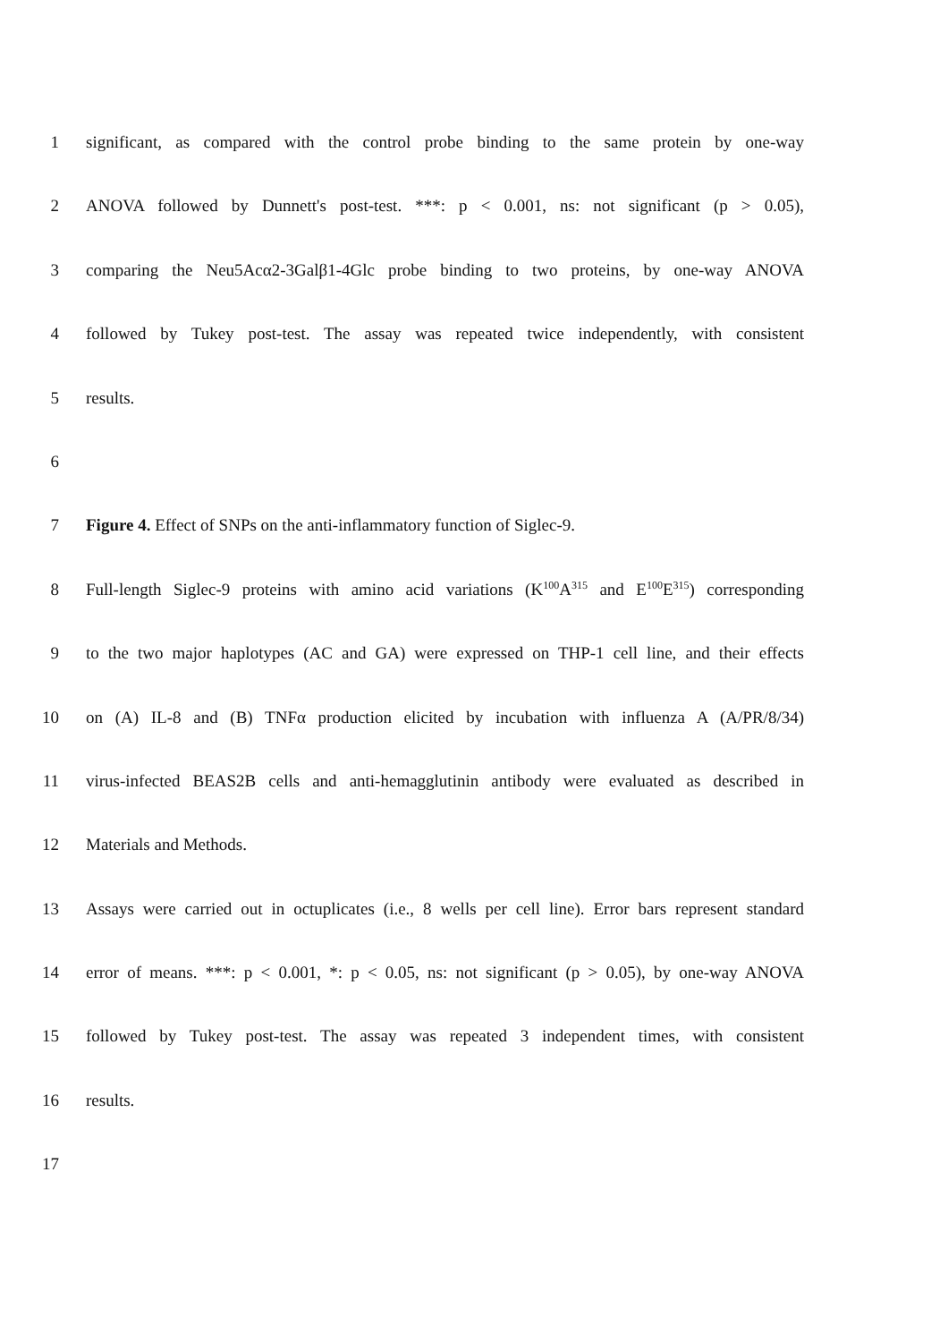1 significant, as compared with the control probe binding to the same protein by one-way
2 ANOVA followed by Dunnett's post-test. ***: p < 0.001, ns: not significant (p > 0.05),
3 comparing the Neu5Acα2-3Galβ1-4Glc probe binding to two proteins, by one-way ANOVA
4 followed by Tukey post-test. The assay was repeated twice independently, with consistent
5 results.
6
7 Figure 4. Effect of SNPs on the anti-inflammatory function of Siglec-9.
8 Full-length Siglec-9 proteins with amino acid variations (K<sup>100</sup>A<sup>315</sup> and E<sup>100</sup>E<sup>315</sup>) corresponding
9 to the two major haplotypes (AC and GA) were expressed on THP-1 cell line, and their effects
10 on (A) IL-8 and (B) TNFα production elicited by incubation with influenza A (A/PR/8/34)
11 virus-infected BEAS2B cells and anti-hemagglutinin antibody were evaluated as described in
12 Materials and Methods.
13 Assays were carried out in octuplicates (i.e., 8 wells per cell line). Error bars represent standard
14 error of means. ***: p < 0.001, *: p < 0.05, ns: not significant (p > 0.05), by one-way ANOVA
15 followed by Tukey post-test. The assay was repeated 3 independent times, with consistent
16 results.
17